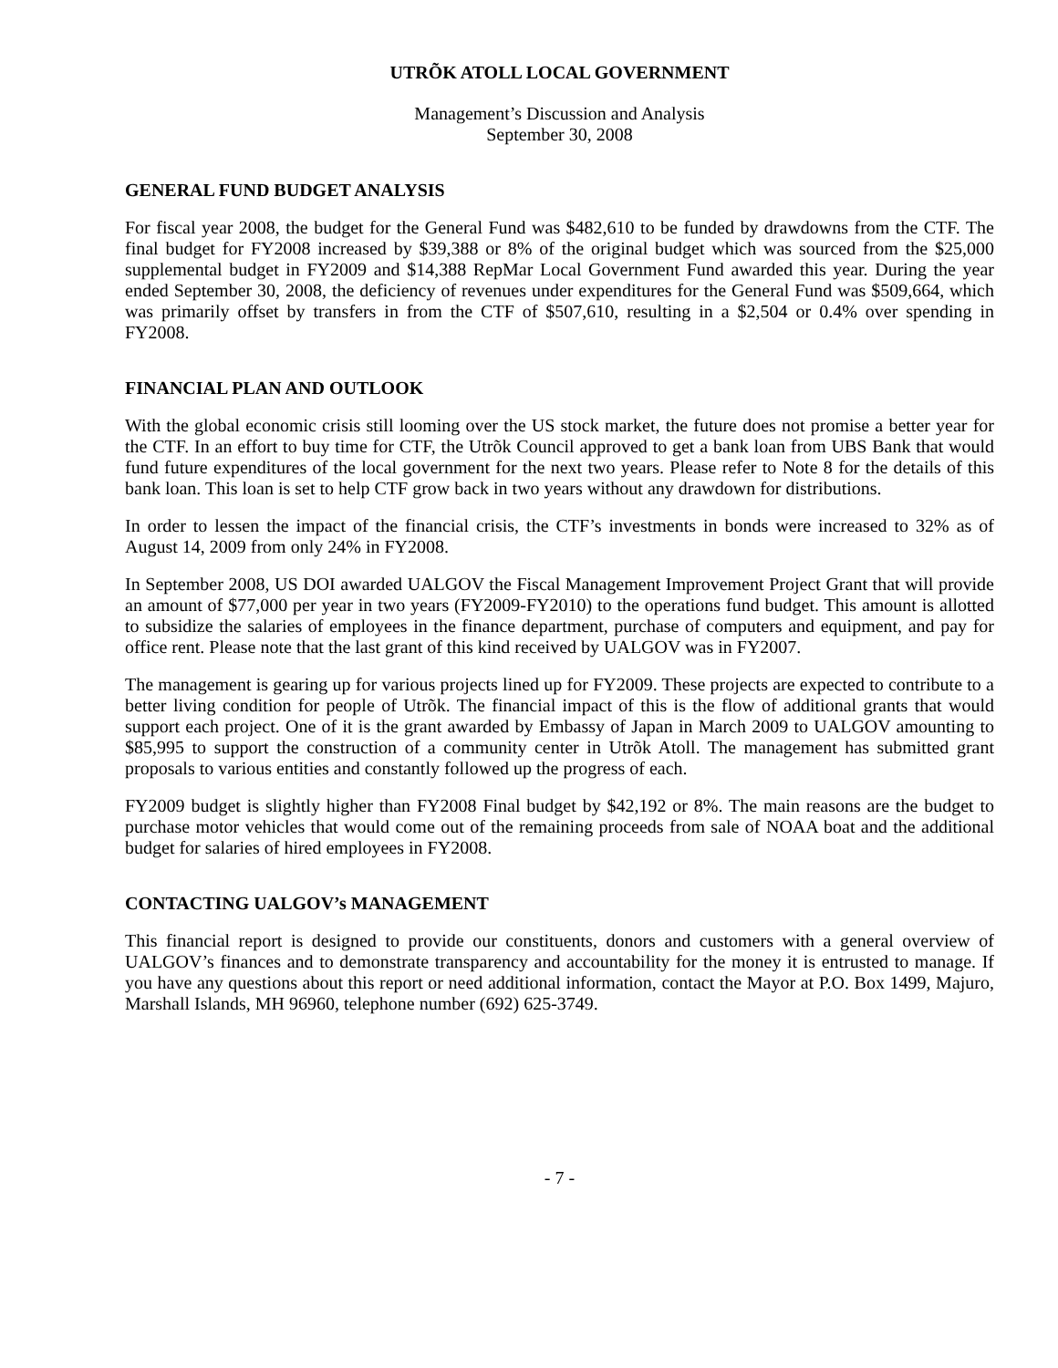UTRÕK ATOLL LOCAL GOVERNMENT
Management’s Discussion and Analysis
September 30, 2008
GENERAL FUND BUDGET ANALYSIS
For fiscal year 2008, the budget for the General Fund was $482,610 to be funded by drawdowns from the CTF. The final budget for FY2008 increased by $39,388 or 8% of the original budget which was sourced from the $25,000 supplemental budget in FY2009 and $14,388 RepMar Local Government Fund awarded this year. During the year ended September 30, 2008, the deficiency of revenues under expenditures for the General Fund was $509,664, which was primarily offset by transfers in from the CTF of $507,610, resulting in a $2,504 or 0.4% over spending in FY2008.
FINANCIAL PLAN AND OUTLOOK
With the global economic crisis still looming over the US stock market, the future does not promise a better year for the CTF. In an effort to buy time for CTF, the Utrõk Council approved to get a bank loan from UBS Bank that would fund future expenditures of the local government for the next two years. Please refer to Note 8 for the details of this bank loan. This loan is set to help CTF grow back in two years without any drawdown for distributions.
In order to lessen the impact of the financial crisis, the CTF’s investments in bonds were increased to 32% as of August 14, 2009 from only 24% in FY2008.
In September 2008, US DOI awarded UALGOV the Fiscal Management Improvement Project Grant that will provide an amount of $77,000 per year in two years (FY2009-FY2010) to the operations fund budget. This amount is allotted to subsidize the salaries of employees in the finance department, purchase of computers and equipment, and pay for office rent. Please note that the last grant of this kind received by UALGOV was in FY2007.
The management is gearing up for various projects lined up for FY2009. These projects are expected to contribute to a better living condition for people of Utrõk. The financial impact of this is the flow of additional grants that would support each project. One of it is the grant awarded by Embassy of Japan in March 2009 to UALGOV amounting to $85,995 to support the construction of a community center in Utrõk Atoll. The management has submitted grant proposals to various entities and constantly followed up the progress of each.
FY2009 budget is slightly higher than FY2008 Final budget by $42,192 or 8%. The main reasons are the budget to purchase motor vehicles that would come out of the remaining proceeds from sale of NOAA boat and the additional budget for salaries of hired employees in FY2008.
CONTACTING UALGOV’s MANAGEMENT
This financial report is designed to provide our constituents, donors and customers with a general overview of UALGOV’s finances and to demonstrate transparency and accountability for the money it is entrusted to manage. If you have any questions about this report or need additional information, contact the Mayor at P.O. Box 1499, Majuro, Marshall Islands, MH 96960, telephone number (692) 625-3749.
- 7 -